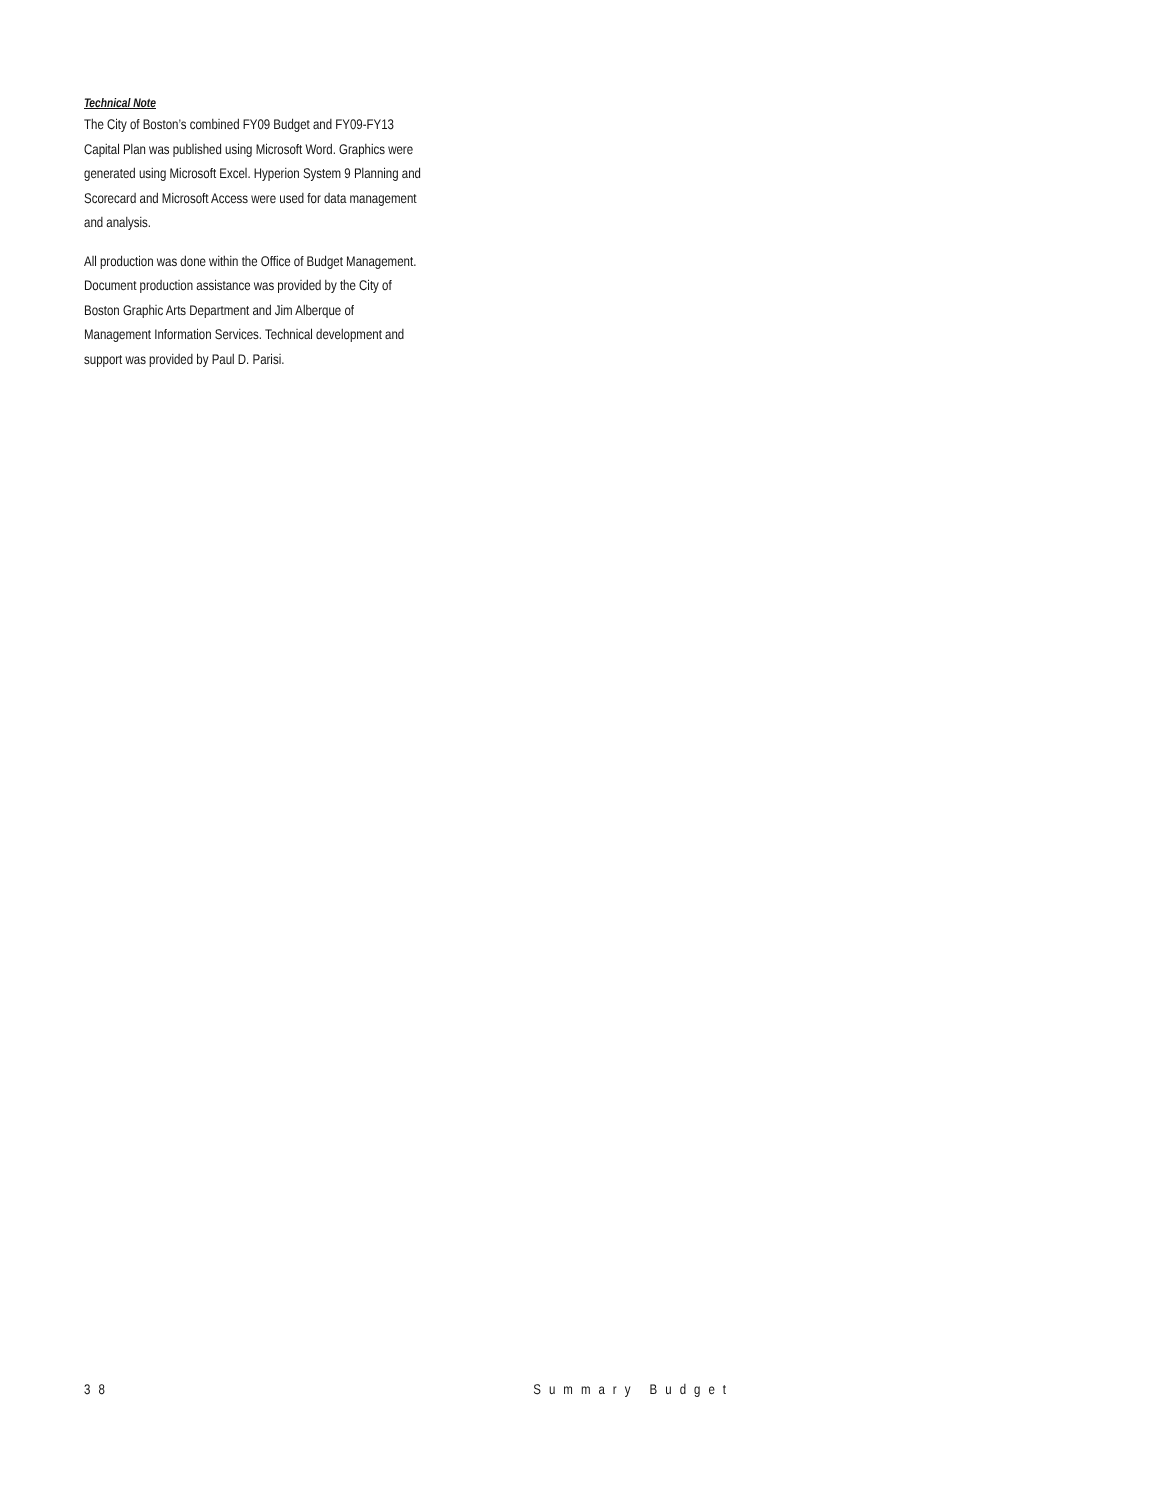Technical Note
The City of Boston’s combined FY09 Budget and FY09-FY13 Capital Plan was published using Microsoft Word. Graphics were generated using Microsoft Excel. Hyperion System 9 Planning and Scorecard and Microsoft Access were used for data management and analysis.
All production was done within the Office of Budget Management. Document production assistance was provided by the City of Boston Graphic Arts Department and Jim Alberque of Management Information Services. Technical development and support was provided by Paul D. Parisi.
38 Summary Budget